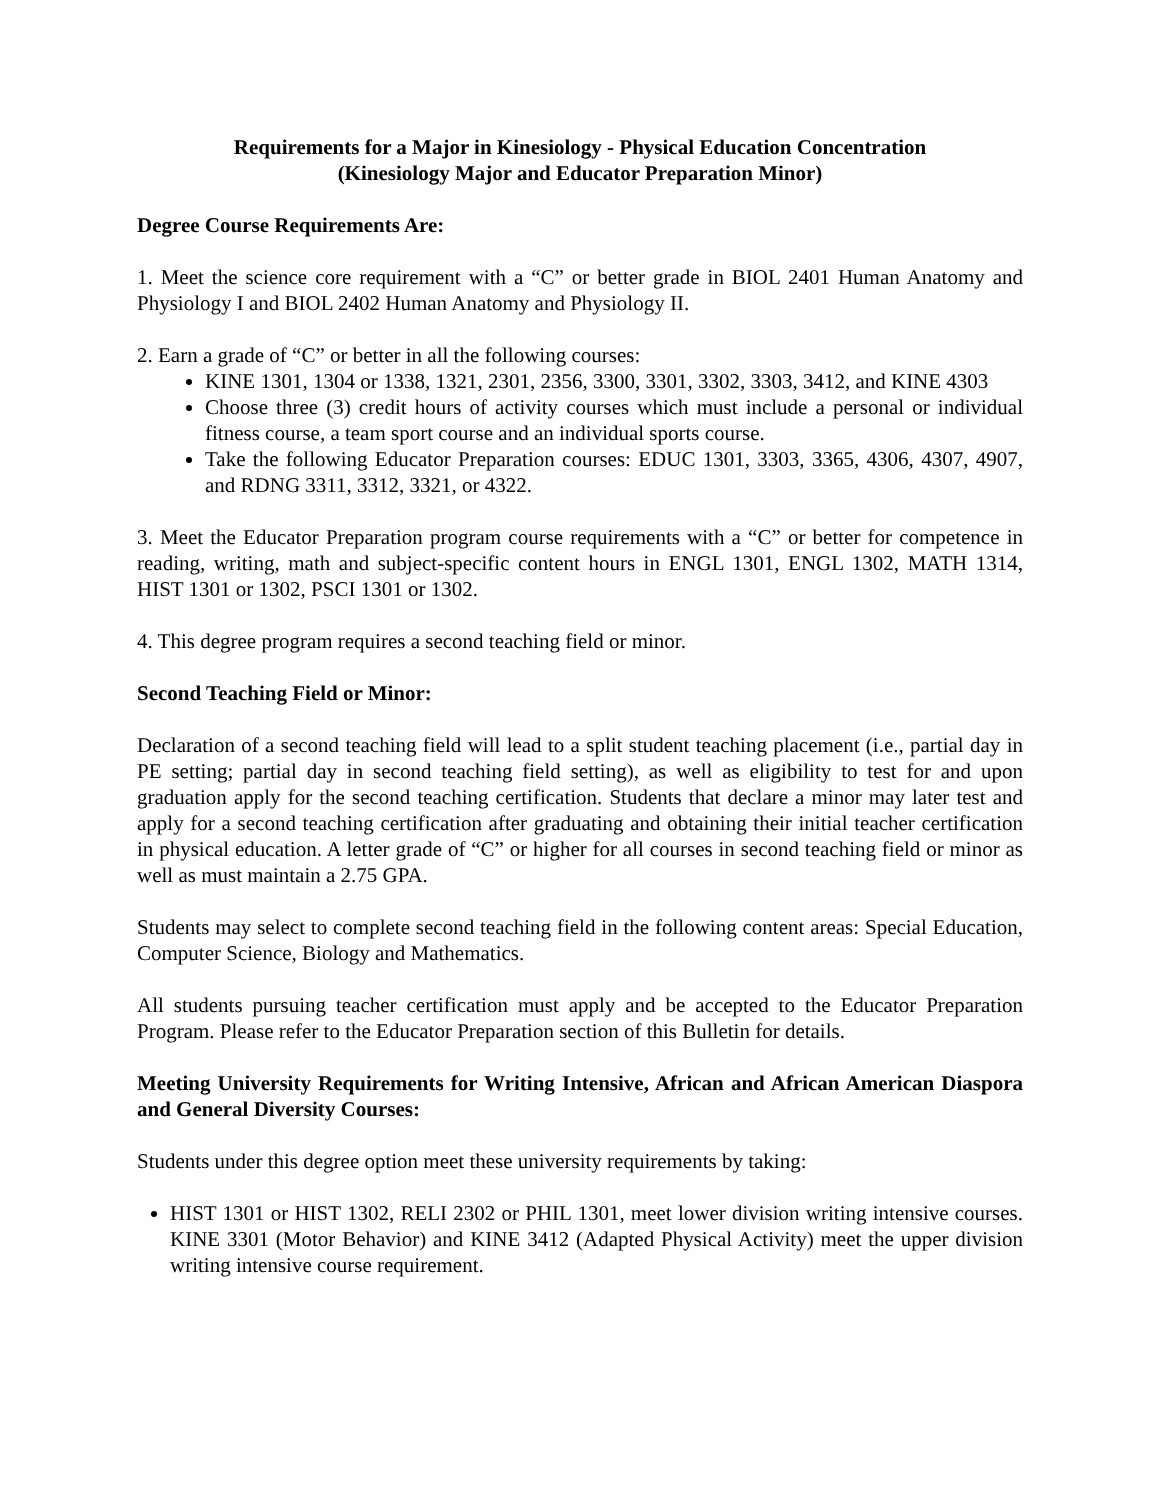Requirements for a Major in Kinesiology - Physical Education Concentration
(Kinesiology Major and Educator Preparation Minor)
Degree Course Requirements Are:
1. Meet the science core requirement with a “C” or better grade in BIOL 2401 Human Anatomy and Physiology I and BIOL 2402 Human Anatomy and Physiology II.
2. Earn a grade of “C” or better in all the following courses:
KINE 1301, 1304 or 1338, 1321, 2301, 2356, 3300, 3301, 3302, 3303, 3412, and KINE 4303
Choose three (3) credit hours of activity courses which must include a personal or individual fitness course, a team sport course and an individual sports course.
Take the following Educator Preparation courses: EDUC 1301, 3303, 3365, 4306, 4307, 4907, and RDNG 3311, 3312, 3321, or 4322.
3. Meet the Educator Preparation program course requirements with a “C” or better for competence in reading, writing, math and subject-specific content hours in ENGL 1301, ENGL 1302, MATH 1314, HIST 1301 or 1302, PSCI 1301 or 1302.
4. This degree program requires a second teaching field or minor.
Second Teaching Field or Minor:
Declaration of a second teaching field will lead to a split student teaching placement (i.e., partial day in PE setting; partial day in second teaching field setting), as well as eligibility to test for and upon graduation apply for the second teaching certification. Students that declare a minor may later test and apply for a second teaching certification after graduating and obtaining their initial teacher certification in physical education. A letter grade of “C” or higher for all courses in second teaching field or minor as well as must maintain a 2.75 GPA.
Students may select to complete second teaching field in the following content areas: Special Education, Computer Science, Biology and Mathematics.
All students pursuing teacher certification must apply and be accepted to the Educator Preparation Program. Please refer to the Educator Preparation section of this Bulletin for details.
Meeting University Requirements for Writing Intensive, African and African American Diaspora and General Diversity Courses:
Students under this degree option meet these university requirements by taking:
HIST 1301 or HIST 1302, RELI 2302 or PHIL 1301, meet lower division writing intensive courses. KINE 3301 (Motor Behavior) and KINE 3412 (Adapted Physical Activity) meet the upper division writing intensive course requirement.